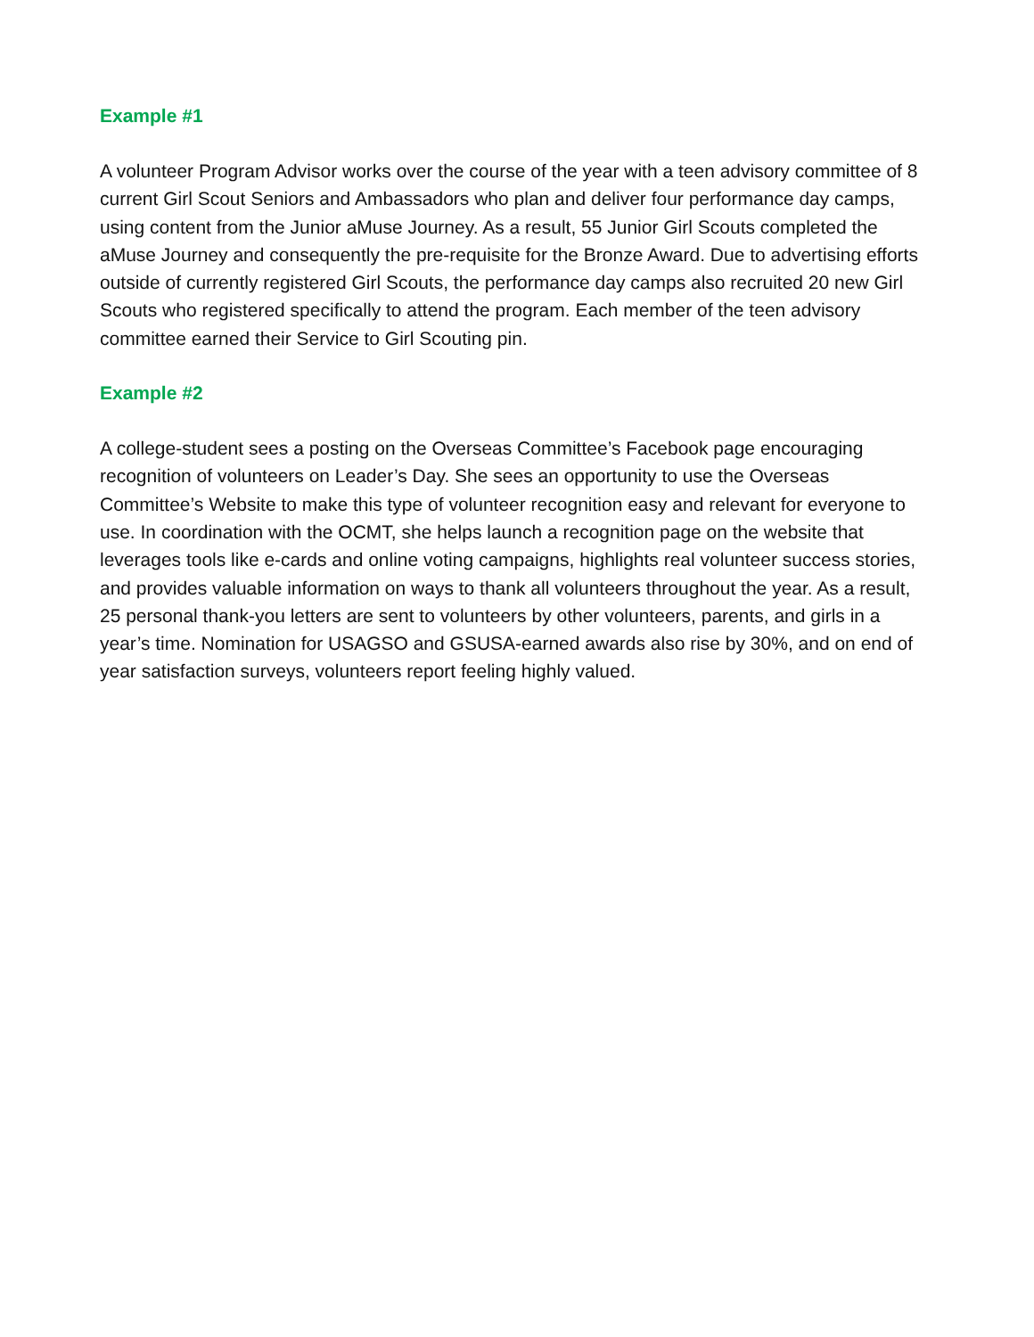Example #1
A volunteer Program Advisor works over the course of the year with a teen advisory committee of 8 current Girl Scout Seniors and Ambassadors who plan and deliver four performance day camps, using content from the Junior aMuse Journey. As a result, 55 Junior Girl Scouts completed the aMuse Journey and consequently the pre-requisite for the Bronze Award. Due to advertising efforts outside of currently registered Girl Scouts, the performance day camps also recruited 20 new Girl Scouts who registered specifically to attend the program. Each member of the teen advisory committee earned their Service to Girl Scouting pin.
Example #2
A college-student sees a posting on the Overseas Committee’s Facebook page encouraging recognition of volunteers on Leader’s Day. She sees an opportunity to use the Overseas Committee’s Website to make this type of volunteer recognition easy and relevant for everyone to use. In coordination with the OCMT, she helps launch a recognition page on the website that leverages tools like e-cards and online voting campaigns, highlights real volunteer success stories, and provides valuable information on ways to thank all volunteers throughout the year. As a result, 25 personal thank-you letters are sent to volunteers by other volunteers, parents, and girls in a year’s time. Nomination for USAGSO and GSUSA-earned awards also rise by 30%, and on end of year satisfaction surveys, volunteers report feeling highly valued.